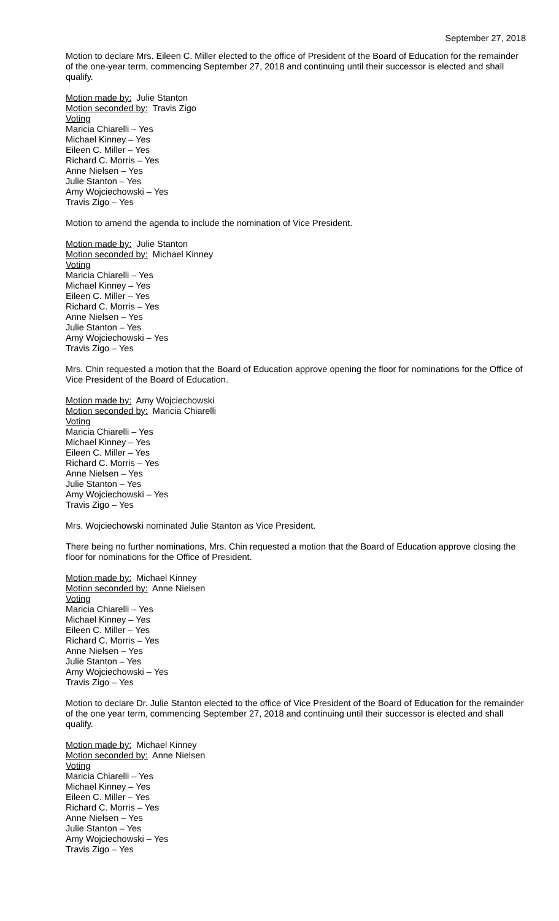September 27, 2018
Motion to declare Mrs. Eileen C. Miller elected to the office of President of the Board of Education for the remainder of the one-year term, commencing September 27, 2018 and continuing until their successor is elected and shall qualify.
Motion made by: Julie Stanton
Motion seconded by: Travis Zigo
Voting
Maricia Chiarelli – Yes
Michael Kinney – Yes
Eileen C. Miller – Yes
Richard C. Morris – Yes
Anne Nielsen – Yes
Julie Stanton – Yes
Amy Wojciechowski – Yes
Travis Zigo – Yes
Motion to amend the agenda to include the nomination of Vice President.
Motion made by: Julie Stanton
Motion seconded by: Michael Kinney
Voting
Maricia Chiarelli – Yes
Michael Kinney – Yes
Eileen C. Miller – Yes
Richard C. Morris – Yes
Anne Nielsen – Yes
Julie Stanton – Yes
Amy Wojciechowski – Yes
Travis Zigo – Yes
Mrs. Chin requested a motion that the Board of Education approve opening the floor for nominations for the Office of Vice President of the Board of Education.
Motion made by: Amy Wojciechowski
Motion seconded by: Maricia Chiarelli
Voting
Maricia Chiarelli – Yes
Michael Kinney – Yes
Eileen C. Miller – Yes
Richard C. Morris – Yes
Anne Nielsen – Yes
Julie Stanton – Yes
Amy Wojciechowski – Yes
Travis Zigo – Yes
Mrs. Wojciechowski nominated Julie Stanton as Vice President.
There being no further nominations, Mrs. Chin requested a motion that the Board of Education approve closing the floor for nominations for the Office of President.
Motion made by: Michael Kinney
Motion seconded by: Anne Nielsen
Voting
Maricia Chiarelli – Yes
Michael Kinney – Yes
Eileen C. Miller – Yes
Richard C. Morris – Yes
Anne Nielsen – Yes
Julie Stanton – Yes
Amy Wojciechowski – Yes
Travis Zigo – Yes
Motion to declare Dr. Julie Stanton elected to the office of Vice President of the Board of Education for the remainder of the one year term, commencing September 27, 2018 and continuing until their successor is elected and shall qualify.
Motion made by: Michael Kinney
Motion seconded by: Anne Nielsen
Voting
Maricia Chiarelli – Yes
Michael Kinney – Yes
Eileen C. Miller – Yes
Richard C. Morris – Yes
Anne Nielsen – Yes
Julie Stanton – Yes
Amy Wojciechowski – Yes
Travis Zigo – Yes